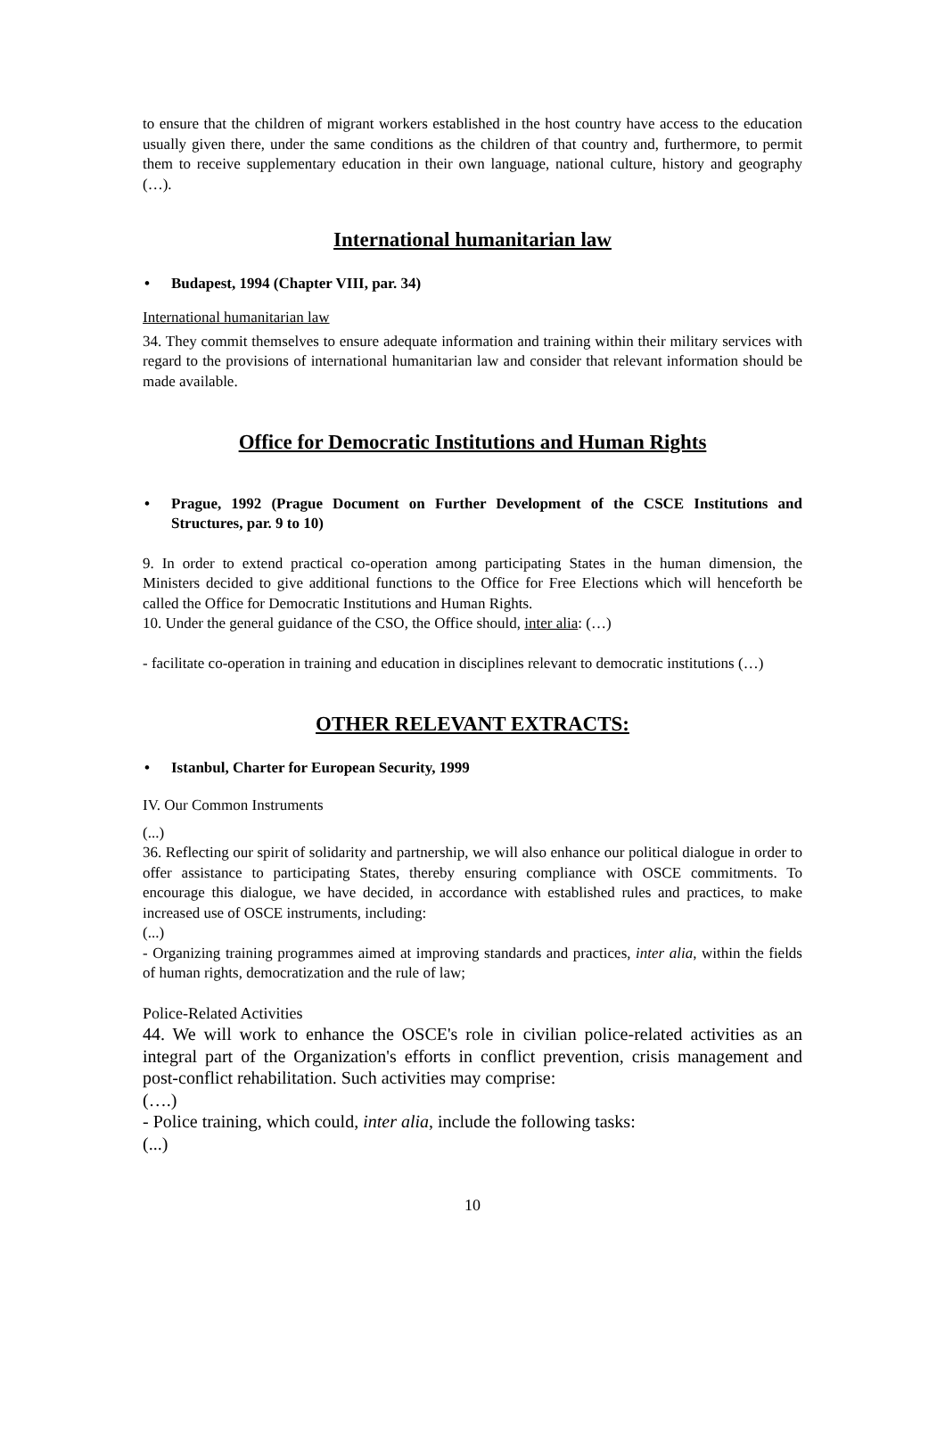to ensure that the children of migrant workers established in the host country have access to the education usually given there, under the same conditions as the children of that country and, furthermore, to permit them to receive supplementary education in their own language, national culture, history and geography (…).
International humanitarian law
• Budapest, 1994 (Chapter VIII, par. 34)
International humanitarian law
34. They commit themselves to ensure adequate information and training within their military services with regard to the provisions of international humanitarian law and consider that relevant information should be made available.
Office for Democratic Institutions and Human Rights
• Prague, 1992 (Prague Document on Further Development of the CSCE Institutions and Structures, par. 9 to 10)
9. In order to extend practical co-operation among participating States in the human dimension, the Ministers decided to give additional functions to the Office for Free Elections which will henceforth be called the Office for Democratic Institutions and Human Rights.
10. Under the general guidance of the CSO, the Office should, inter alia: (…)
- facilitate co-operation in training and education in disciplines relevant to democratic institutions (…)
OTHER RELEVANT EXTRACTS:
• Istanbul, Charter for European Security, 1999
IV. Our Common Instruments
(...)
36. Reflecting our spirit of solidarity and partnership, we will also enhance our political dialogue in order to offer assistance to participating States, thereby ensuring compliance with OSCE commitments. To encourage this dialogue, we have decided, in accordance with established rules and practices, to make increased use of OSCE instruments, including:
(...)
- Organizing training programmes aimed at improving standards and practices, inter alia, within the fields of human rights, democratization and the rule of law;
Police-Related Activities
44. We will work to enhance the OSCE's role in civilian police-related activities as an integral part of the Organization's efforts in conflict prevention, crisis management and post-conflict rehabilitation. Such activities may comprise:
(….)
- Police training, which could, inter alia, include the following tasks:
(...)
10